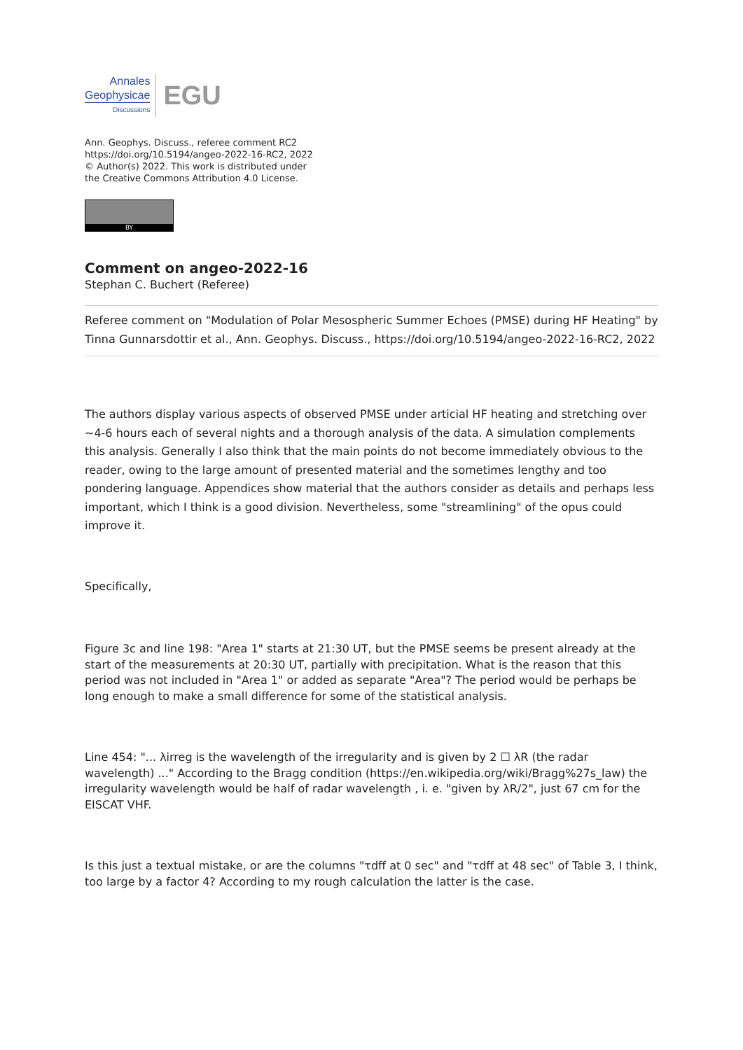Annales
Geophysicae
Discussions
EGU
Ann. Geophys. Discuss., referee comment RC2
https://doi.org/10.5194/angeo-2022-16-RC2, 2022
© Author(s) 2022. This work is distributed under
the Creative Commons Attribution 4.0 License.
BY
Comment on angeo-2022-16
Stephan C. Buchert (Referee)
Referee comment on "Modulation of Polar Mesospheric Summer Echoes (PMSE) during HF Heating" by Tinna Gunnarsdottir et al., Ann. Geophys. Discuss., https://doi.org/10.5194/angeo-2022-16-RC2, 2022
The authors display various aspects of observed PMSE under articial HF heating and stretching over ~4-6 hours each of several nights and a thorough analysis of the data. A simulation complements this analysis. Generally I also think that the main points do not become immediately obvious to the reader, owing to the large amount of presented material and the sometimes lengthy and too pondering language. Appendices show material that the authors consider as details and perhaps less important, which I think is a good division. Nevertheless, some "streamlining" of the opus could improve it.
Specifically,
Figure 3c and line 198: "Area 1" starts at 21:30 UT, but the PMSE seems be present already at the start of the measurements at 20:30 UT, partially with precipitation. What is the reason that this period was not included in "Area 1" or added as separate "Area"? The period would be perhaps be long enough to make a small difference for some of the statistical analysis.
Line 454: "... λirreg is the wavelength of the irregularity and is given by 2 ☐ λR (the radar wavelength) ..." According to the Bragg condition (https://en.wikipedia.org/wiki/Bragg%27s_law) the irregularity wavelength would be half of radar wavelength , i. e. "given by λR/2", just 67 cm for the EISCAT VHF.
Is this just a textual mistake, or are the columns "τdff at 0 sec" and "τdff at 48 sec" of Table 3, I think, too large by a factor 4? According to my rough calculation the latter is the case.